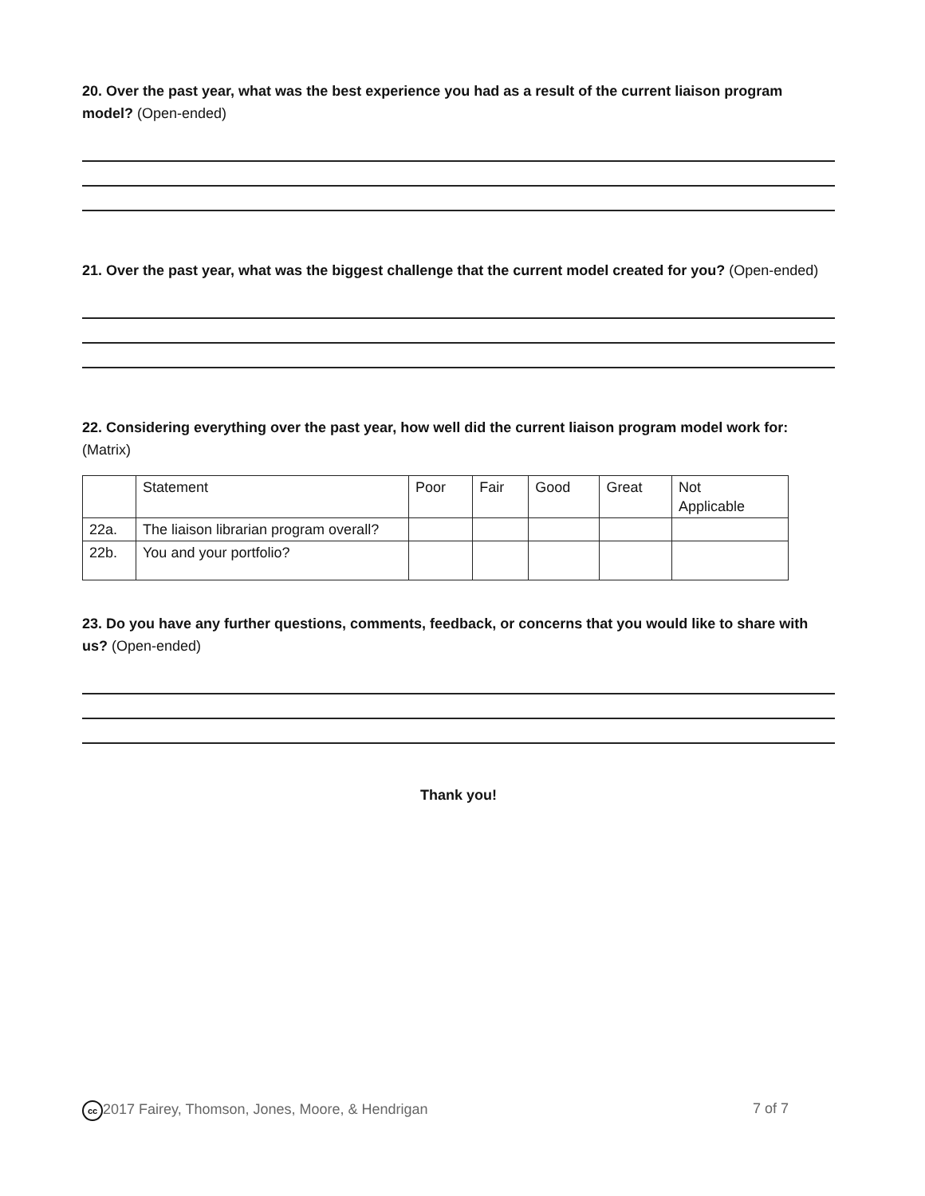20. Over the past year, what was the best experience you had as a result of the current liaison program model? (Open-ended)
21. Over the past year, what was the biggest challenge that the current model created for you? (Open-ended)
22. Considering everything over the past year, how well did the current liaison program model work for: (Matrix)
| | Statement | Poor | Fair | Good | Great | Not Applicable |
| 22a. | The liaison librarian program overall? | | | | | |
| 22b. | You and your portfolio? | | | | | |
23. Do you have any further questions, comments, feedback, or concerns that you would like to share with us? (Open-ended)
Thank you!
cc 2017 Fairey, Thomson, Jones, Moore, & Hendrigan 7 of 7